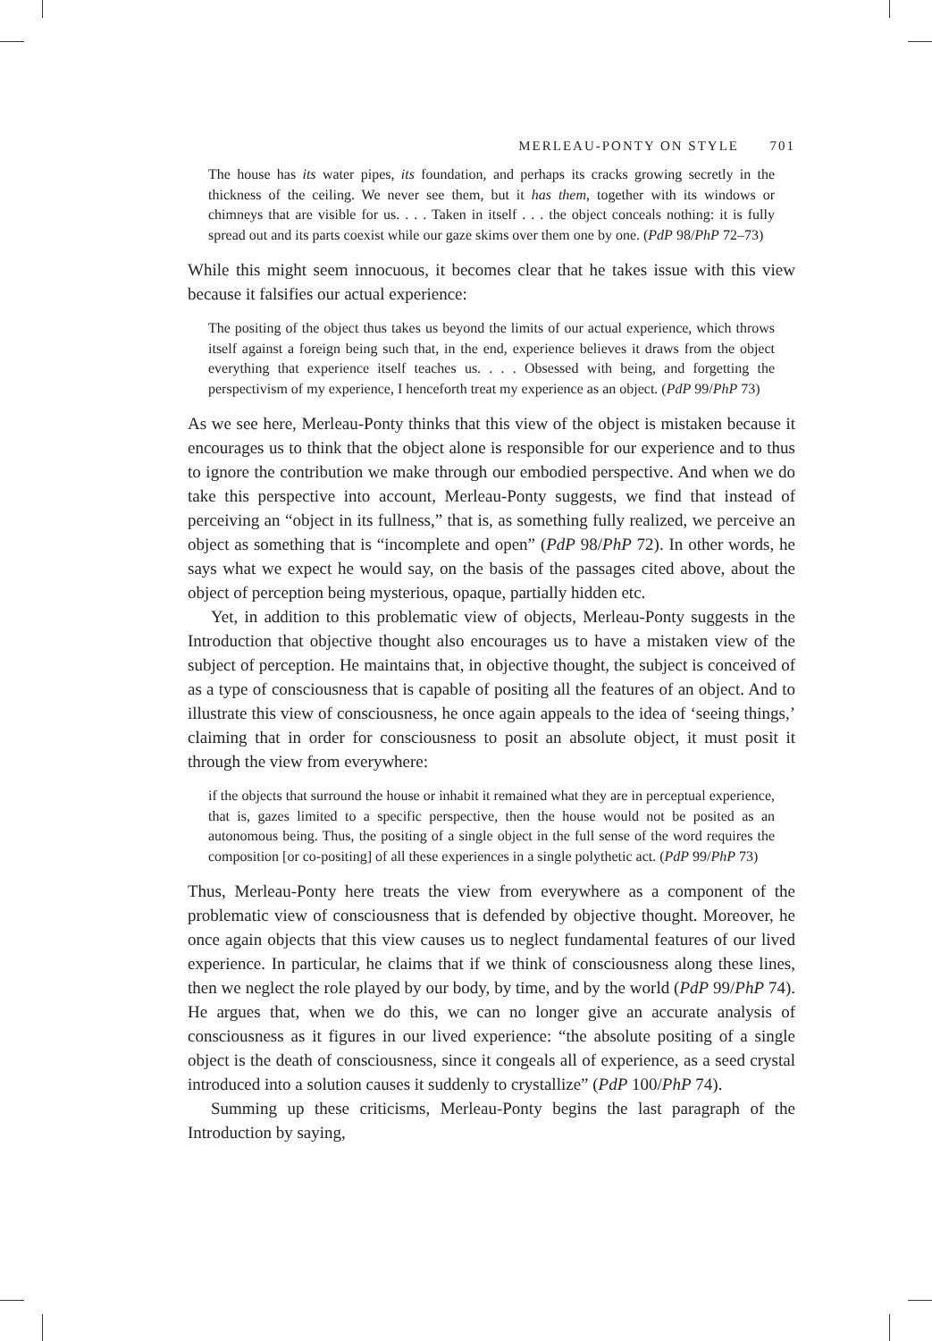MERLEAU-PONTY ON STYLE 701
The house has its water pipes, its foundation, and perhaps its cracks growing secretly in the thickness of the ceiling. We never see them, but it has them, together with its windows or chimneys that are visible for us. . . . Taken in itself . . . the object conceals nothing: it is fully spread out and its parts coexist while our gaze skims over them one by one. (PdP 98/PhP 72–73)
While this might seem innocuous, it becomes clear that he takes issue with this view because it falsifies our actual experience:
The positing of the object thus takes us beyond the limits of our actual experience, which throws itself against a foreign being such that, in the end, experience believes it draws from the object everything that experience itself teaches us. . . . Obsessed with being, and forgetting the perspectivism of my experience, I henceforth treat my experience as an object. (PdP 99/PhP 73)
As we see here, Merleau-Ponty thinks that this view of the object is mistaken because it encourages us to think that the object alone is responsible for our experience and to thus to ignore the contribution we make through our embodied perspective. And when we do take this perspective into account, Merleau-Ponty suggests, we find that instead of perceiving an “object in its fullness,” that is, as something fully realized, we perceive an object as something that is “incomplete and open” (PdP 98/PhP 72). In other words, he says what we expect he would say, on the basis of the passages cited above, about the object of perception being mysterious, opaque, partially hidden etc.
Yet, in addition to this problematic view of objects, Merleau-Ponty suggests in the Introduction that objective thought also encourages us to have a mistaken view of the subject of perception. He maintains that, in objective thought, the subject is conceived of as a type of consciousness that is capable of positing all the features of an object. And to illustrate this view of consciousness, he once again appeals to the idea of ‘seeing things,’ claiming that in order for consciousness to posit an absolute object, it must posit it through the view from everywhere:
if the objects that surround the house or inhabit it remained what they are in perceptual experience, that is, gazes limited to a specific perspective, then the house would not be posited as an autonomous being. Thus, the positing of a single object in the full sense of the word requires the composition [or co-positing] of all these experiences in a single polythetic act. (PdP 99/PhP 73)
Thus, Merleau-Ponty here treats the view from everywhere as a component of the problematic view of consciousness that is defended by objective thought. Moreover, he once again objects that this view causes us to neglect fundamental features of our lived experience. In particular, he claims that if we think of consciousness along these lines, then we neglect the role played by our body, by time, and by the world (PdP 99/PhP 74). He argues that, when we do this, we can no longer give an accurate analysis of consciousness as it figures in our lived experience: “the absolute positing of a single object is the death of consciousness, since it congeals all of experience, as a seed crystal introduced into a solution causes it suddenly to crystallize” (PdP 100/PhP 74).
Summing up these criticisms, Merleau-Ponty begins the last paragraph of the Introduction by saying,